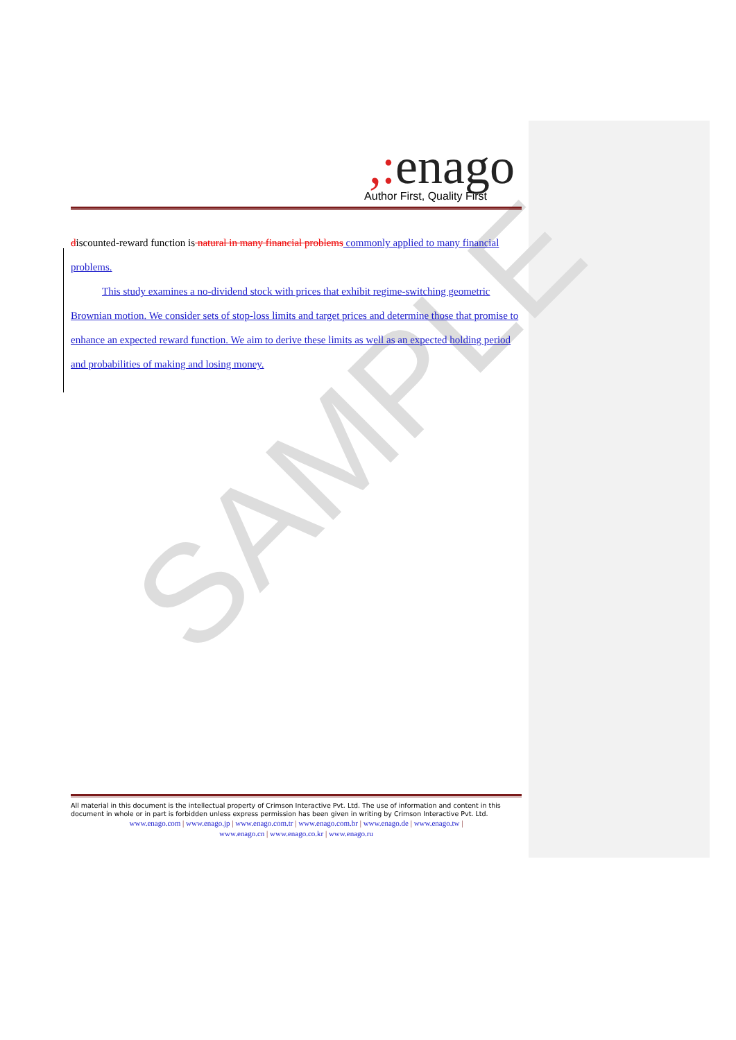SAMPLE
,: enago
Author First, Quality First
discounted-reward function is natural in many financial problems commonly applied to many financial problems.
This study examines a no-dividend stock with prices that exhibit regime-switching geometric Brownian motion. We consider sets of stop-loss limits and target prices and determine those that promise to enhance an expected reward function. We aim to derive these limits as well as an expected holding period and probabilities of making and losing money.
All material in this document is the intellectual property of Crimson Interactive Pvt. Ltd. The use of information and content in this document in whole or in part is forbidden unless express permission has been given in writing by Crimson Interactive Pvt. Ltd.
www.enago.com | www.enago.jp | www.enago.com.tr | www.enago.com.br | www.enago.de | www.enago.tw |
www.enago.cn | www.enago.co.kr | www.enago.ru